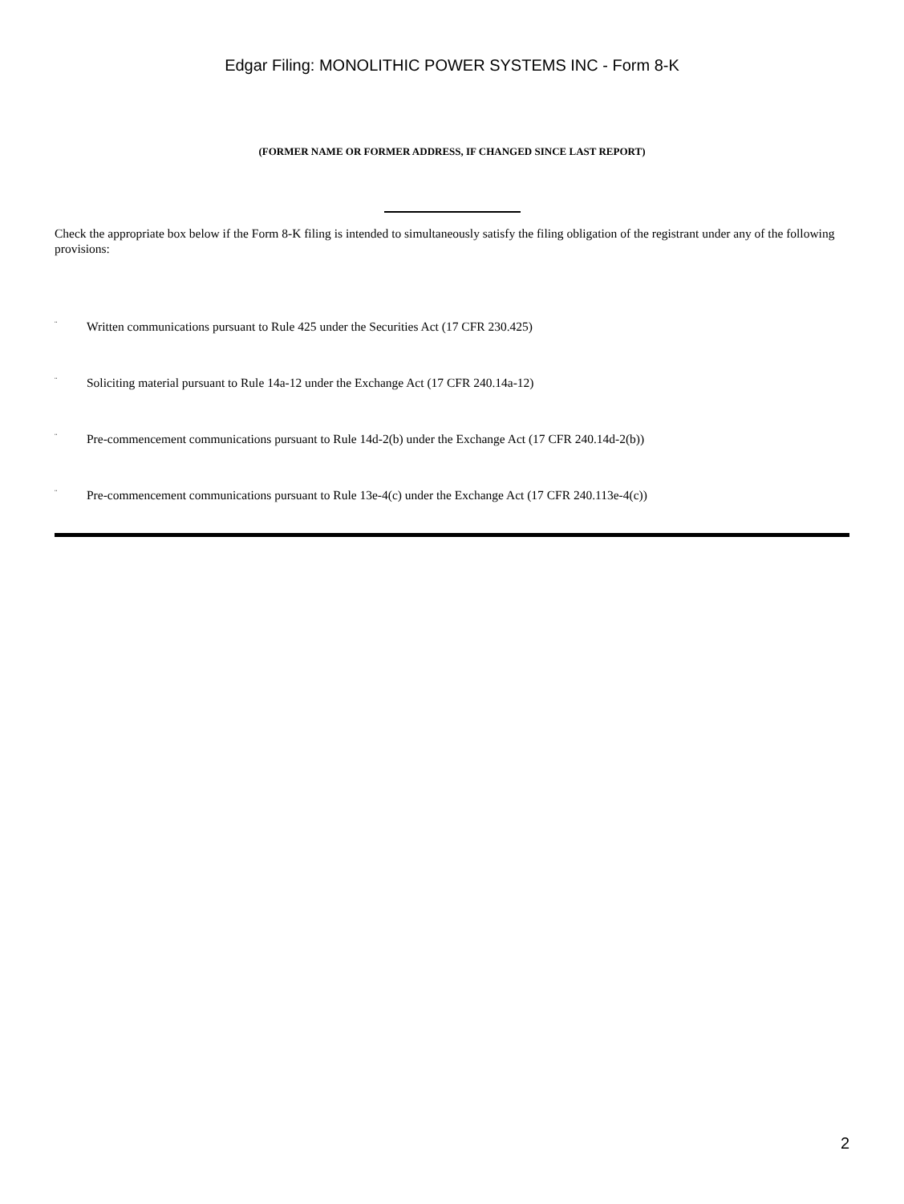Edgar Filing: MONOLITHIC POWER SYSTEMS INC - Form 8-K
(FORMER NAME OR FORMER ADDRESS, IF CHANGED SINCE LAST REPORT)
Check the appropriate box below if the Form 8-K filing is intended to simultaneously satisfy the filing obligation of the registrant under any of the following provisions:
¨ Written communications pursuant to Rule 425 under the Securities Act (17 CFR 230.425)
¨ Soliciting material pursuant to Rule 14a-12 under the Exchange Act (17 CFR 240.14a-12)
¨ Pre-commencement communications pursuant to Rule 14d-2(b) under the Exchange Act (17 CFR 240.14d-2(b))
¨ Pre-commencement communications pursuant to Rule 13e-4(c) under the Exchange Act (17 CFR 240.113e-4(c))
2